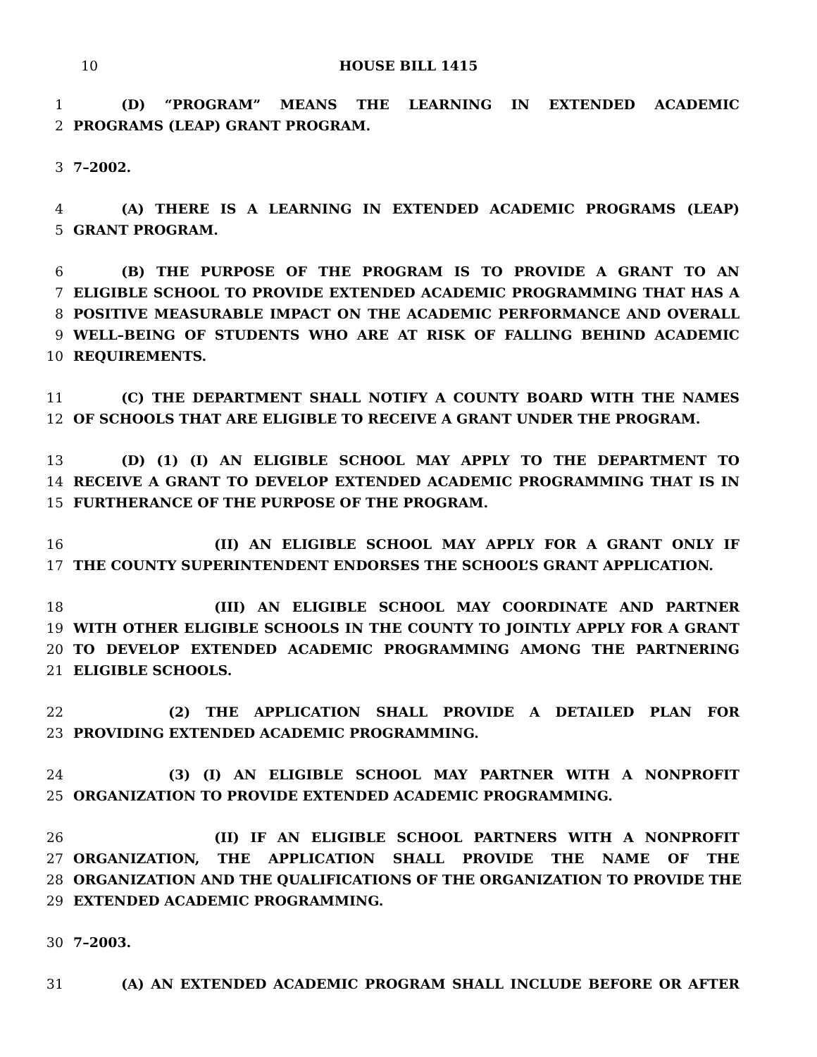10
HOUSE BILL 1415
1 (D) “PROGRAM” MEANS THE LEARNING IN EXTENDED ACADEMIC
2 PROGRAMS (LEAP) GRANT PROGRAM.
3 7–2002.
4 (A) THERE IS A LEARNING IN EXTENDED ACADEMIC PROGRAMS (LEAP)
5 GRANT PROGRAM.
6 (B) THE PURPOSE OF THE PROGRAM IS TO PROVIDE A GRANT TO AN
7 ELIGIBLE SCHOOL TO PROVIDE EXTENDED ACADEMIC PROGRAMMING THAT HAS A
8 POSITIVE MEASURABLE IMPACT ON THE ACADEMIC PERFORMANCE AND OVERALL
9 WELL–BEING OF STUDENTS WHO ARE AT RISK OF FALLING BEHIND ACADEMIC
10 REQUIREMENTS.
11 (C) THE DEPARTMENT SHALL NOTIFY A COUNTY BOARD WITH THE NAMES
12 OF SCHOOLS THAT ARE ELIGIBLE TO RECEIVE A GRANT UNDER THE PROGRAM.
13 (D) (1) (I) AN ELIGIBLE SCHOOL MAY APPLY TO THE DEPARTMENT TO
14 RECEIVE A GRANT TO DEVELOP EXTENDED ACADEMIC PROGRAMMING THAT IS IN
15 FURTHERANCE OF THE PURPOSE OF THE PROGRAM.
16 (II) AN ELIGIBLE SCHOOL MAY APPLY FOR A GRANT ONLY IF
17 THE COUNTY SUPERINTENDENT ENDORSES THE SCHOOL’S GRANT APPLICATION.
18 (III) AN ELIGIBLE SCHOOL MAY COORDINATE AND PARTNER
19 WITH OTHER ELIGIBLE SCHOOLS IN THE COUNTY TO JOINTLY APPLY FOR A GRANT
20 TO DEVELOP EXTENDED ACADEMIC PROGRAMMING AMONG THE PARTNERING
21 ELIGIBLE SCHOOLS.
22 (2) THE APPLICATION SHALL PROVIDE A DETAILED PLAN FOR
23 PROVIDING EXTENDED ACADEMIC PROGRAMMING.
24 (3) (I) AN ELIGIBLE SCHOOL MAY PARTNER WITH A NONPROFIT
25 ORGANIZATION TO PROVIDE EXTENDED ACADEMIC PROGRAMMING.
26 (II) IF AN ELIGIBLE SCHOOL PARTNERS WITH A NONPROFIT
27 ORGANIZATION, THE APPLICATION SHALL PROVIDE THE NAME OF THE
28 ORGANIZATION AND THE QUALIFICATIONS OF THE ORGANIZATION TO PROVIDE THE
29 EXTENDED ACADEMIC PROGRAMMING.
30 7–2003.
31 (A) AN EXTENDED ACADEMIC PROGRAM SHALL INCLUDE BEFORE OR AFTER